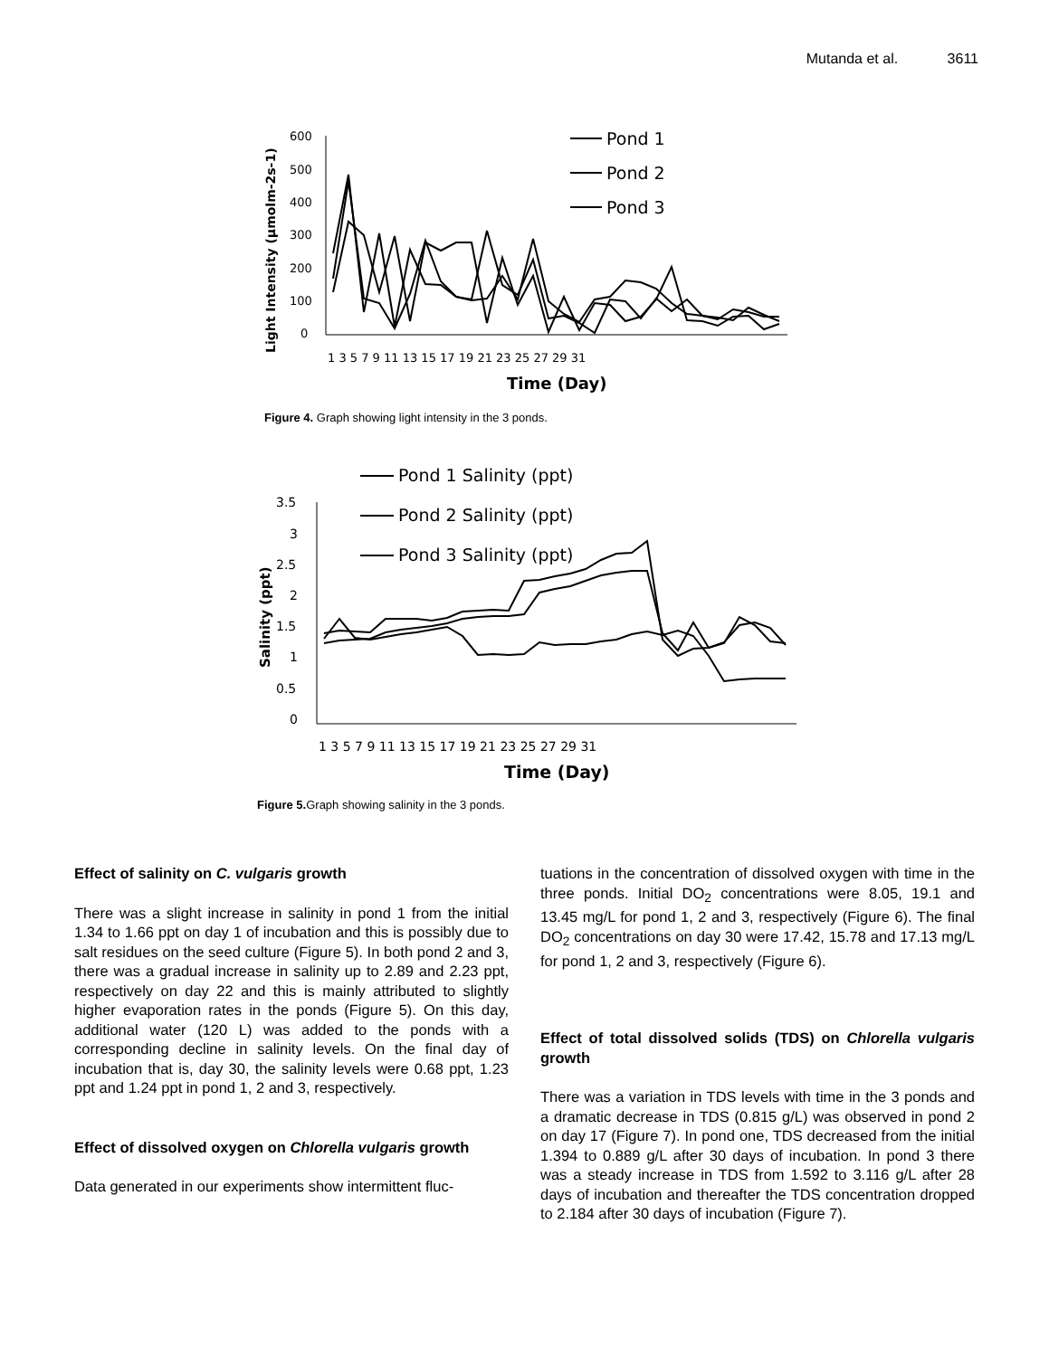Mutanda et al. 3611
600
500
400
300
200
100
0
1 3 5 7 9 11 13 15 17 19 21 23 25 27 29 31
Time (Day)
Light Intensity (µmolm-2s-1)
Pond 1
Pond 2
Pond 3
Figure 4. Graph showing light intensity in the 3 ponds.
3.5
3
2.5
2
1.5
1
0.5
0
1 3 5 7 9 11 13 15 17 19 21 23 25 27 29 31
Time (Day)
Salinity (ppt)
Pond 1 Salinity (ppt)
Pond 2 Salinity (ppt)
Pond 3 Salinity (ppt)
Figure 5. Graph showing salinity in the 3 ponds.
Effect of salinity on C. vulgaris growth
There was a slight increase in salinity in pond 1 from the initial 1.34 to 1.66 ppt on day 1 of incubation and this is possibly due to salt residues on the seed culture (Figure 5). In both pond 2 and 3, there was a gradual increase in salinity up to 2.89 and 2.23 ppt, respectively on day 22 and this is mainly attributed to slightly higher evaporation rates in the ponds (Figure 5). On this day, additional water (120 L) was added to the ponds with a corresponding decline in salinity levels. On the final day of incubation that is, day 30, the salinity levels were 0.68 ppt, 1.23 ppt and 1.24 ppt in pond 1, 2 and 3, respectively.
Effect of dissolved oxygen on Chlorella vulgaris growth
Data generated in our experiments show intermittent fluc-
tuations in the concentration of dissolved oxygen with time in the three ponds. Initial DO<sub>2</sub> concentrations were 8.05, 19.1 and 13.45 mg/L for pond 1, 2 and 3, respectively (Figure 6). The final DO<sub>2</sub> concentrations on day 30 were 17.42, 15.78 and 17.13 mg/L for pond 1, 2 and 3, respectively (Figure 6).
Effect of total dissolved solids (TDS) on Chlorella vulgaris growth
There was a variation in TDS levels with time in the 3 ponds and a dramatic decrease in TDS (0.815 g/L) was observed in pond 2 on day 17 (Figure 7). In pond one, TDS decreased from the initial 1.394 to 0.889 g/L after 30 days of incubation. In pond 3 there was a steady increase in TDS from 1.592 to 3.116 g/L after 28 days of incubation and thereafter the TDS concentration dropped to 2.184 after 30 days of incubation (Figure 7).